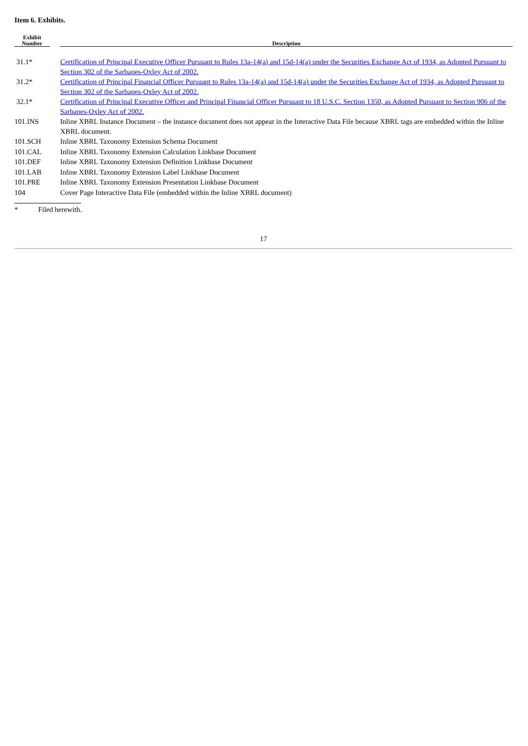Item 6. Exhibits.
| Exhibit Number | | Description |
| --- | --- | --- |
| 31.1* | | Certification of Principal Executive Officer Pursuant to Rules 13a-14(a) and 15d-14(a) under the Securities Exchange Act of 1934, as Adopted Pursuant to Section 302 of the Sarbanes-Oxley Act of 2002. |
| 31.2* | | Certification of Principal Financial Officer Pursuant to Rules 13a-14(a) and 15d-14(a) under the Securities Exchange Act of 1934, as Adopted Pursuant to Section 302 of the Sarbanes-Oxley Act of 2002. |
| 32.1* | | Certification of Principal Executive Officer and Principal Financial Officer Pursuant to 18 U.S.C. Section 1350, as Adopted Pursuant to Section 906 of the Sarbanes-Oxley Act of 2002. |
| 101.INS | | Inline XBRL Instance Document – the instance document does not appear in the Interactive Data File because XBRL tags are embedded within the Inline XBRL document. |
| 101.SCH | | Inline XBRL Taxonomy Extension Schema Document |
| 101.CAL | | Inline XBRL Taxonomy Extension Calculation Linkbase Document |
| 101.DEF | | Inline XBRL Taxonomy Extension Definition Linkbase Document |
| 101.LAB | | Inline XBRL Taxonomy Extension Label Linkbase Document |
| 101.PRE | | Inline XBRL Taxonomy Extension Presentation Linkbase Document |
| 104 | | Cover Page Interactive Data File (embedded within the Inline XBRL document) |
* Filed herewith.
17